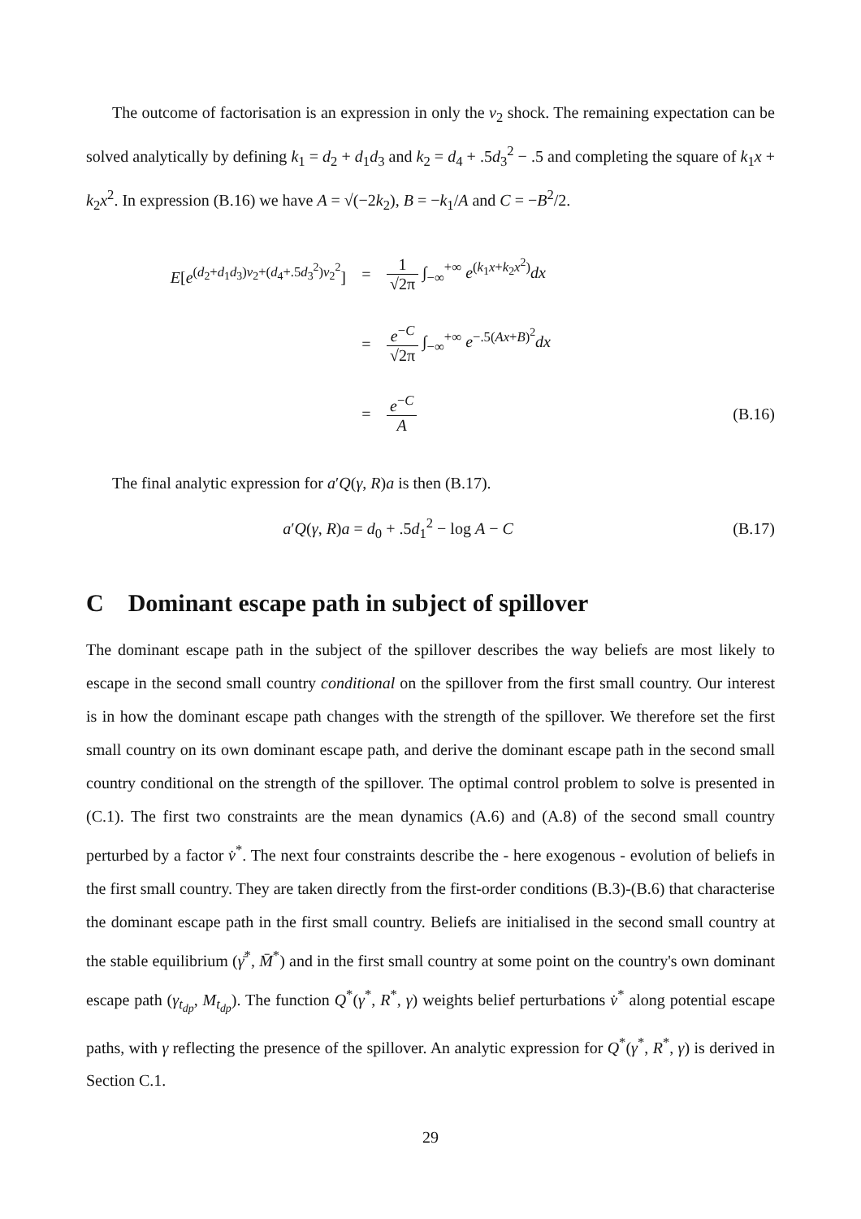The outcome of factorisation is an expression in only the v<sub>2</sub> shock. The remaining expectation can be solved analytically by defining k<sub>1</sub> = d<sub>2</sub> + d<sub>1</sub>d<sub>3</sub> and k<sub>2</sub> = d<sub>4</sub> + .5d<sub>3</sub><sup>2</sup> − .5 and completing the square of k<sub>1</sub>x + k<sub>2</sub>x<sup>2</sup>. In expression (B.16) we have A = √(−2k<sub>2</sub>), B = −k<sub>1</sub>/A and C = −B<sup>2</sup>/2.
E[e<sup>(d<sub>2</sub>+d<sub>1</sub>d<sub>3</sub>)v<sub>2</sub>+(d<sub>4</sub>+.5d<sub>3</sub><sup>2</sup>)v<sub>2</sub><sup>2</sup></sup>]
= 1 √2π ∫<sub>−∞</sub><sup>+∞</sup> e<sup>(k<sub>1</sub>x+k<sub>2</sub>x<sup>2</sup>)</sup>dx
= e<sup>−C</sup> √2π ∫<sub>−∞</sub><sup>+∞</sup> e<sup>−.5(Ax+B)<sup>2</sup></sup>dx
= e<sup>−C</sup> A (B.16)
The final analytic expression for a′Q(γ, R)a is then (B.17).
a′Q(γ, R)a = d<sub>0</sub> + .5d<sub>1</sub><sup>2</sup> − log A − C
(B.17)
C Dominant escape path in subject of spillover
The dominant escape path in the subject of the spillover describes the way beliefs are most likely to escape in the second small country conditional on the spillover from the first small country. Our interest is in how the dominant escape path changes with the strength of the spillover. We therefore set the first small country on its own dominant escape path, and derive the dominant escape path in the second small country conditional on the strength of the spillover. The optimal control problem to solve is presented in (C.1). The first two constraints are the mean dynamics (A.6) and (A.8) of the second small country perturbed by a factor v̇<sup>*</sup>. The next four constraints describe the - here exogenous - evolution of beliefs in the first small country. They are taken directly from the first-order conditions (B.3)-(B.6) that characterise the dominant escape path in the first small country. Beliefs are initialised in the second small country at the stable equilibrium (γ̄<sup>*</sup>, M̄<sup>*</sup>) and in the first small country at some point on the country's own dominant escape path (γ<sub>t<sub>dp</sub></sub>, M<sub>t<sub>dp</sub></sub>). The function Q<sup>*</sup>(γ<sup>*</sup>, R<sup>*</sup>, γ) weights belief perturbations v̇<sup>*</sup> along potential escape paths, with γ reflecting the presence of the spillover. An analytic expression for Q<sup>*</sup>(γ<sup>*</sup>, R<sup>*</sup>, γ) is derived in Section C.1.
29